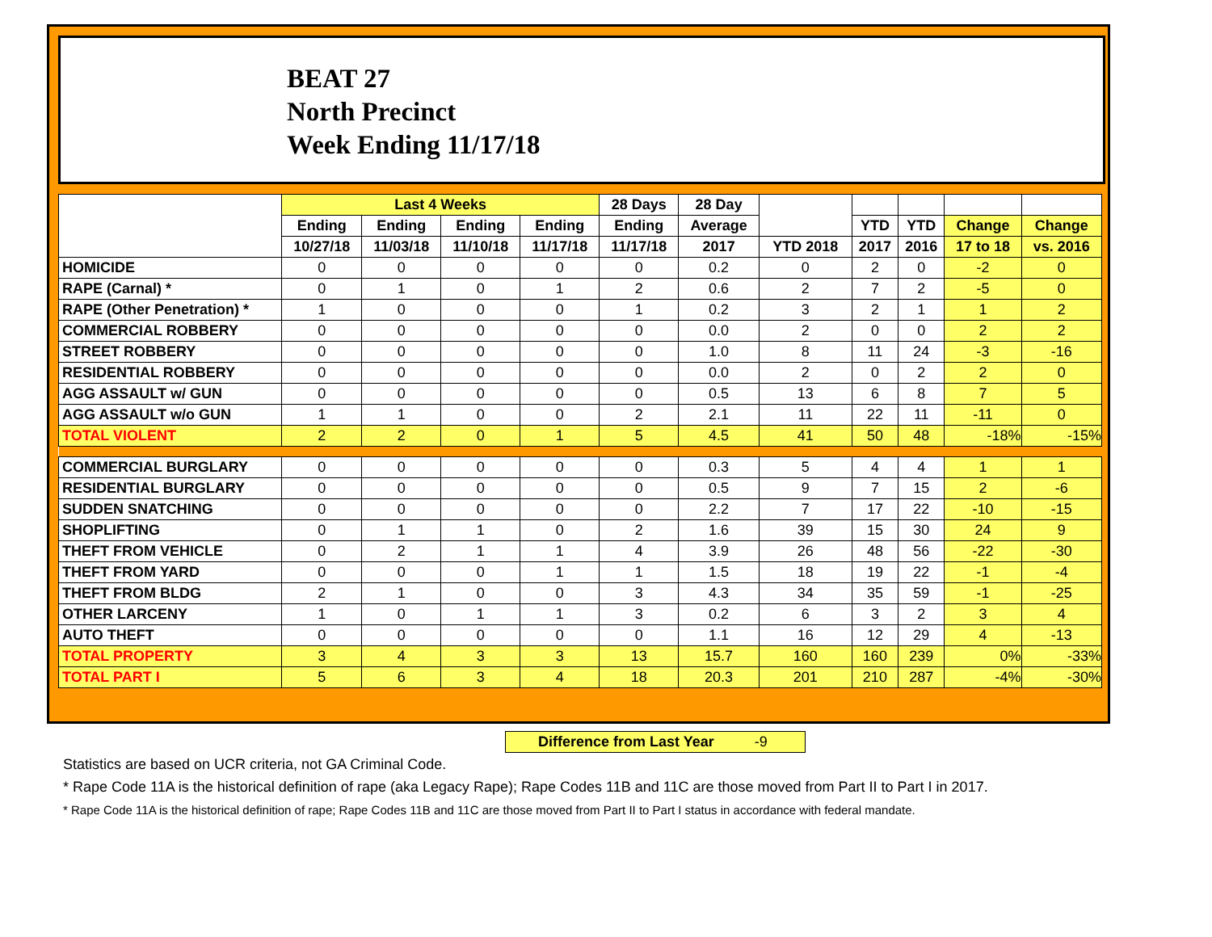BEAT 27
North Precinct
Week Ending 11/17/18
| | Last 4 Weeks | | | | 28 Days | 28 Day | | | | | |
| --- | --- | --- | --- | --- | --- | --- | --- | --- | --- | --- | --- |
| | Ending | Ending | Ending | Ending | Ending | Average | | YTD | YTD | Change | Change |
| | 10/27/18 | 11/03/18 | 11/10/18 | 11/17/18 | 11/17/18 | 2017 | YTD 2018 | 2017 | 2016 | 17 to 18 | vs. 2016 |
| HOMICIDE | 0 | 0 | 0 | 0 | 0 | 0.2 | 0 | 2 | 0 | -2 | 0 |
| RAPE (Carnal) * | 0 | 1 | 0 | 1 | 2 | 0.6 | 2 | 7 | 2 | -5 | 0 |
| RAPE (Other Penetration) * | 1 | 0 | 0 | 0 | 1 | 0.2 | 3 | 2 | 1 | 1 | 2 |
| COMMERCIAL ROBBERY | 0 | 0 | 0 | 0 | 0 | 0.0 | 2 | 0 | 0 | 2 | 2 |
| STREET ROBBERY | 0 | 0 | 0 | 0 | 0 | 1.0 | 8 | 11 | 24 | -3 | -16 |
| RESIDENTIAL ROBBERY | 0 | 0 | 0 | 0 | 0 | 0.0 | 2 | 0 | 2 | 2 | 0 |
| AGG ASSAULT w/ GUN | 0 | 0 | 0 | 0 | 0 | 0.5 | 13 | 6 | 8 | 7 | 5 |
| AGG ASSAULT w/o GUN | 1 | 1 | 0 | 0 | 2 | 2.1 | 11 | 22 | 11 | -11 | 0 |
| TOTAL VIOLENT | 2 | 2 | 0 | 1 | 5 | 4.5 | 41 | 50 | 48 | -18% | -15% |
| COMMERCIAL BURGLARY | 0 | 0 | 0 | 0 | 0 | 0.3 | 5 | 4 | 4 | 1 | 1 |
| RESIDENTIAL BURGLARY | 0 | 0 | 0 | 0 | 0 | 0.5 | 9 | 7 | 15 | 2 | -6 |
| SUDDEN SNATCHING | 0 | 0 | 0 | 0 | 0 | 2.2 | 7 | 17 | 22 | -10 | -15 |
| SHOPLIFTING | 0 | 1 | 1 | 0 | 2 | 1.6 | 39 | 15 | 30 | 24 | 9 |
| THEFT FROM VEHICLE | 0 | 2 | 1 | 1 | 4 | 3.9 | 26 | 48 | 56 | -22 | -30 |
| THEFT FROM YARD | 0 | 0 | 0 | 1 | 1 | 1.5 | 18 | 19 | 22 | -1 | -4 |
| THEFT FROM BLDG | 2 | 1 | 0 | 0 | 3 | 4.3 | 34 | 35 | 59 | -1 | -25 |
| OTHER LARCENY | 1 | 0 | 1 | 1 | 3 | 0.2 | 6 | 3 | 2 | 3 | 4 |
| AUTO THEFT | 0 | 0 | 0 | 0 | 0 | 1.1 | 16 | 12 | 29 | 4 | -13 |
| TOTAL PROPERTY | 3 | 4 | 3 | 3 | 13 | 15.7 | 160 | 160 | 239 | 0% | -33% |
| TOTAL PART I | 5 | 6 | 3 | 4 | 18 | 20.3 | 201 | 210 | 287 | -4% | -30% |
Difference from Last Year -9
Statistics are based on UCR criteria, not GA Criminal Code.
* Rape Code 11A is the historical definition of rape (aka Legacy Rape); Rape Codes 11B and 11C are those moved from Part II to Part I in 2017.
* Rape Code 11A is the historical definition of rape; Rape Codes 11B and 11C are those moved from Part II to Part I status in accordance with federal mandate.